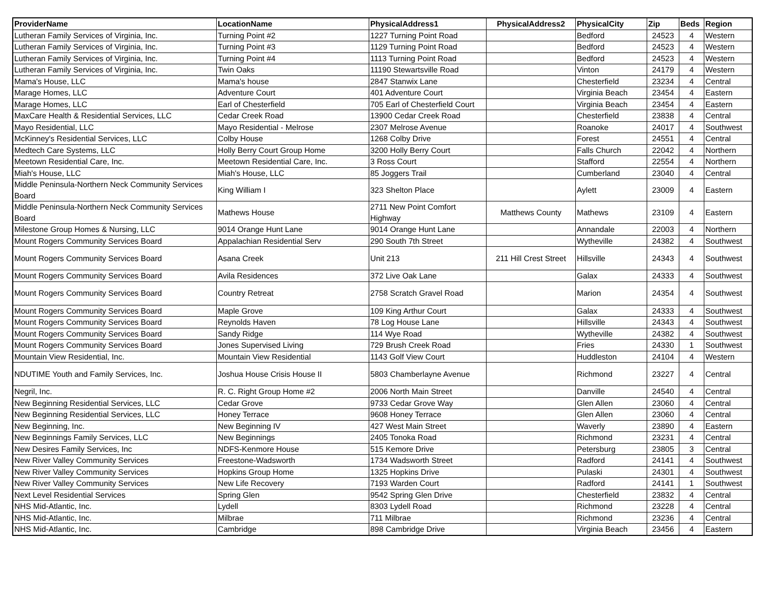| ProviderName | LocationName | PhysicalAddress1 | PhysicalAddress2 | PhysicalCity | Zip | Beds | Region |
| --- | --- | --- | --- | --- | --- | --- | --- |
| Lutheran Family Services of Virginia, Inc. | Turning Point #2 | 1227 Turning Point Road | | Bedford | 24523 | 4 | Western |
| Lutheran Family Services of Virginia, Inc. | Turning Point #3 | 1129 Turning Point Road | | Bedford | 24523 | 4 | Western |
| Lutheran Family Services of Virginia, Inc. | Turning Point #4 | 1113 Turning Point Road | | Bedford | 24523 | 4 | Western |
| Lutheran Family Services of Virginia, Inc. | Twin Oaks | 11190 Stewartsville Road | | Vinton | 24179 | 4 | Western |
| Mama's House, LLC | Mama's house | 2847 Stanwix Lane | | Chesterfield | 23234 | 4 | Central |
| Marage Homes, LLC | Adventure Court | 401 Adventure Court | | Virginia Beach | 23454 | 4 | Eastern |
| Marage Homes, LLC | Earl of Chesterfield | 705 Earl of Chesterfield Court | | Virginia Beach | 23454 | 4 | Eastern |
| MaxCare Health & Residential Services, LLC | Cedar Creek Road | 13900 Cedar Creek Road | | Chesterfield | 23838 | 4 | Central |
| Mayo Residential, LLC | Mayo Residential - Melrose | 2307 Melrose Avenue | | Roanoke | 24017 | 4 | Southwest |
| McKinney's Residential Services, LLC | Colby House | 1268 Colby Drive | | Forest | 24551 | 4 | Central |
| Medtech Care Systems, LLC | Holly Berry Court Group Home | 3200 Holly Berry Court | | Falls Church | 22042 | 4 | Northern |
| Meetown Residential Care, Inc. | Meetown Residential Care, Inc. | 3 Ross Court | | Stafford | 22554 | 4 | Northern |
| Miah's House, LLC | Miah's House, LLC | 85 Joggers Trail | | Cumberland | 23040 | 4 | Central |
| Middle Peninsula-Northern Neck Community Services Board | King William I | 323 Shelton Place | | Aylett | 23009 | 4 | Eastern |
| Middle Peninsula-Northern Neck Community Services Board | Mathews House | 2711 New Point Comfort Highway | Matthews County | Mathews | 23109 | 4 | Eastern |
| Milestone Group Homes & Nursing, LLC | 9014 Orange Hunt Lane | 9014 Orange Hunt Lane | | Annandale | 22003 | 4 | Northern |
| Mount Rogers Community Services Board | Appalachian Residential Serv | 290 South 7th Street | | Wytheville | 24382 | 4 | Southwest |
| Mount Rogers Community Services Board | Asana Creek | Unit 213 | 211 Hill Crest Street | Hillsville | 24343 | 4 | Southwest |
| Mount Rogers Community Services Board | Avila Residences | 372 Live Oak Lane | | Galax | 24333 | 4 | Southwest |
| Mount Rogers Community Services Board | Country Retreat | 2758 Scratch Gravel Road | | Marion | 24354 | 4 | Southwest |
| Mount Rogers Community Services Board | Maple Grove | 109 King Arthur Court | | Galax | 24333 | 4 | Southwest |
| Mount Rogers Community Services Board | Reynolds Haven | 78 Log House Lane | | Hillsville | 24343 | 4 | Southwest |
| Mount Rogers Community Services Board | Sandy Ridge | 114 Wye Road | | Wytheville | 24382 | 4 | Southwest |
| Mount Rogers Community Services Board | Jones Supervised Living | 729 Brush Creek Road | | Fries | 24330 | 1 | Southwest |
| Mountain View Residential, Inc. | Mountain View Residential | 1143 Golf View Court | | Huddleston | 24104 | 4 | Western |
| NDUTIME Youth and Family Services, Inc. | Joshua House Crisis House II | 5803 Chamberlayne Avenue | | Richmond | 23227 | 4 | Central |
| Negril, Inc. | R. C. Right Group Home #2 | 2006 North Main Street | | Danville | 24540 | 4 | Central |
| New Beginning Residential Services, LLC | Cedar Grove | 9733 Cedar Grove Way | | Glen Allen | 23060 | 4 | Central |
| New Beginning Residential Services, LLC | Honey Terrace | 9608 Honey Terrace | | Glen Allen | 23060 | 4 | Central |
| New Beginning, Inc. | New Beginning IV | 427 West Main Street | | Waverly | 23890 | 4 | Eastern |
| New Beginnings Family Services, LLC | New Beginnings | 2405 Tonoka Road | | Richmond | 23231 | 4 | Central |
| New Desires Family Services, Inc | NDFS-Kenmore House | 515 Kemore Drive | | Petersburg | 23805 | 3 | Central |
| New River Valley Community Services | Freestone-Wadsworth | 1734 Wadsworth Street | | Radford | 24141 | 4 | Southwest |
| New River Valley Community Services | Hopkins Group Home | 1325 Hopkins Drive | | Pulaski | 24301 | 4 | Southwest |
| New River Valley Community Services | New Life Recovery | 7193 Warden Court | | Radford | 24141 | 1 | Southwest |
| Next Level Residential Services | Spring Glen | 9542 Spring Glen Drive | | Chesterfield | 23832 | 4 | Central |
| NHS Mid-Atlantic, Inc. | Lydell | 8303 Lydell Road | | Richmond | 23228 | 4 | Central |
| NHS Mid-Atlantic, Inc. | Milbrae | 711 Milbrae | | Richmond | 23236 | 4 | Central |
| NHS Mid-Atlantic, Inc. | Cambridge | 898 Cambridge Drive | | Virginia Beach | 23456 | 4 | Eastern |